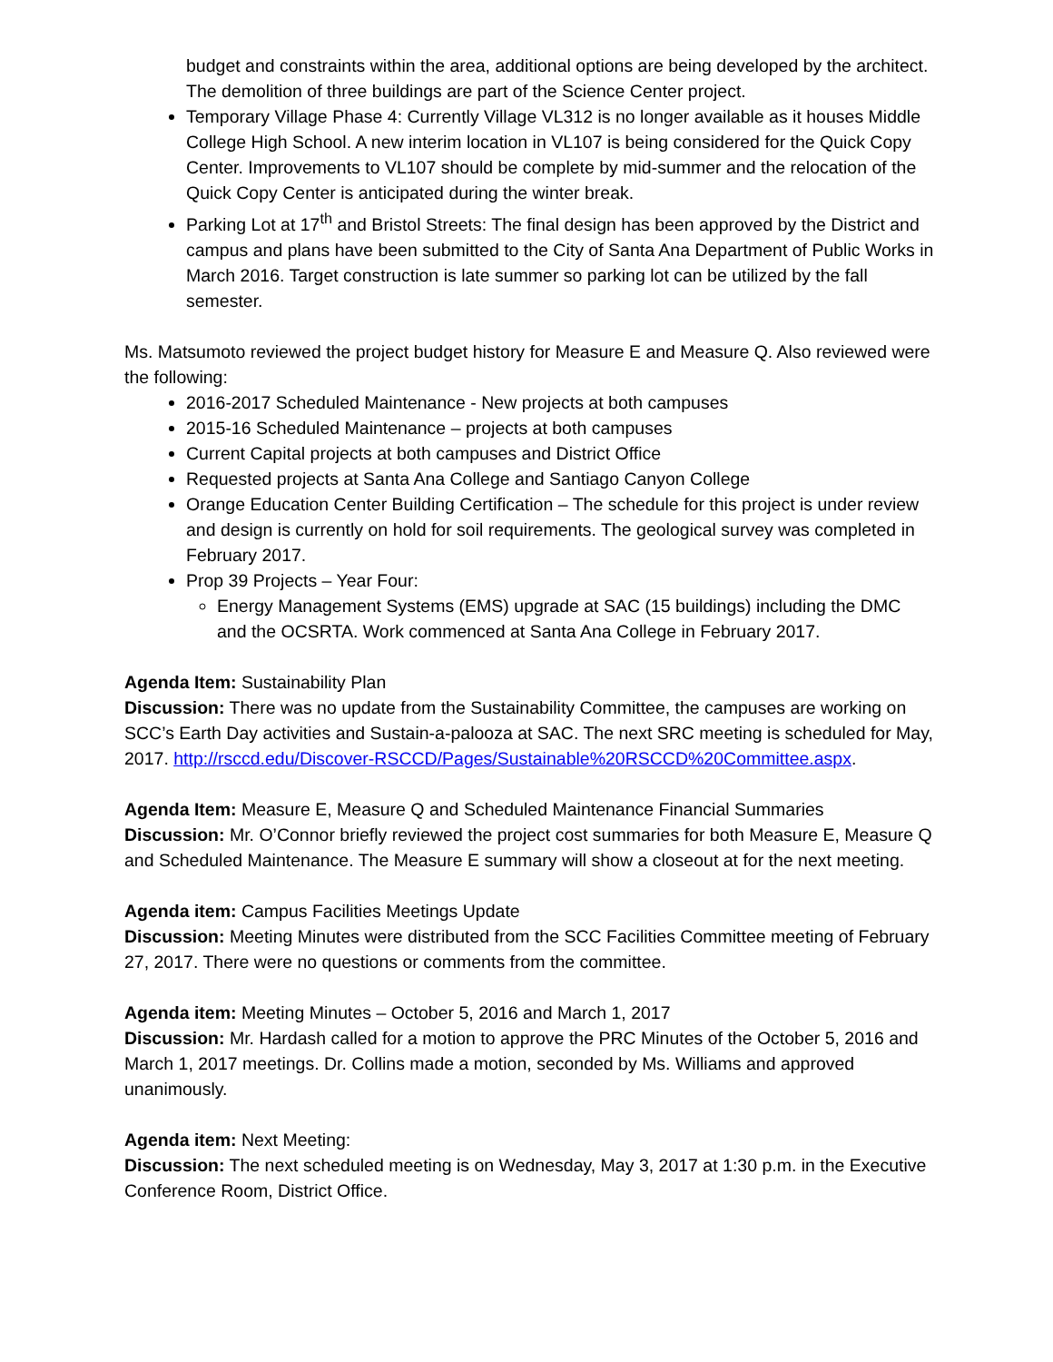budget and constraints within the area, additional options are being developed by the architect. The demolition of three buildings are part of the Science Center project.
Temporary Village Phase 4: Currently Village VL312 is no longer available as it houses Middle College High School. A new interim location in VL107 is being considered for the Quick Copy Center. Improvements to VL107 should be complete by mid-summer and the relocation of the Quick Copy Center is anticipated during the winter break.
Parking Lot at 17<sup>th</sup> and Bristol Streets: The final design has been approved by the District and campus and plans have been submitted to the City of Santa Ana Department of Public Works in March 2016. Target construction is late summer so parking lot can be utilized by the fall semester.
Ms. Matsumoto reviewed the project budget history for Measure E and Measure Q. Also reviewed were the following:
2016-2017 Scheduled Maintenance - New projects at both campuses
2015-16 Scheduled Maintenance – projects at both campuses
Current Capital projects at both campuses and District Office
Requested projects at Santa Ana College and Santiago Canyon College
Orange Education Center Building Certification – The schedule for this project is under review and design is currently on hold for soil requirements. The geological survey was completed in February 2017.
Prop 39 Projects – Year Four:
Energy Management Systems (EMS) upgrade at SAC (15 buildings) including the DMC and the OCSRTA. Work commenced at Santa Ana College in February 2017.
Agenda Item: Sustainability Plan
Discussion: There was no update from the Sustainability Committee, the campuses are working on SCC’s Earth Day activities and Sustain-a-palooza at SAC. The next SRC meeting is scheduled for May, 2017. http://rsccd.edu/Discover-RSCCD/Pages/Sustainable%20RSCCD%20Committee.aspx.
Agenda Item: Measure E, Measure Q and Scheduled Maintenance Financial Summaries
Discussion: Mr. O’Connor briefly reviewed the project cost summaries for both Measure E, Measure Q and Scheduled Maintenance. The Measure E summary will show a closeout at for the next meeting.
Agenda item: Campus Facilities Meetings Update
Discussion: Meeting Minutes were distributed from the SCC Facilities Committee meeting of February 27, 2017. There were no questions or comments from the committee.
Agenda item: Meeting Minutes – October 5, 2016 and March 1, 2017
Discussion: Mr. Hardash called for a motion to approve the PRC Minutes of the October 5, 2016 and March 1, 2017 meetings. Dr. Collins made a motion, seconded by Ms. Williams and approved unanimously.
Agenda item: Next Meeting:
Discussion: The next scheduled meeting is on Wednesday, May 3, 2017 at 1:30 p.m. in the Executive Conference Room, District Office.